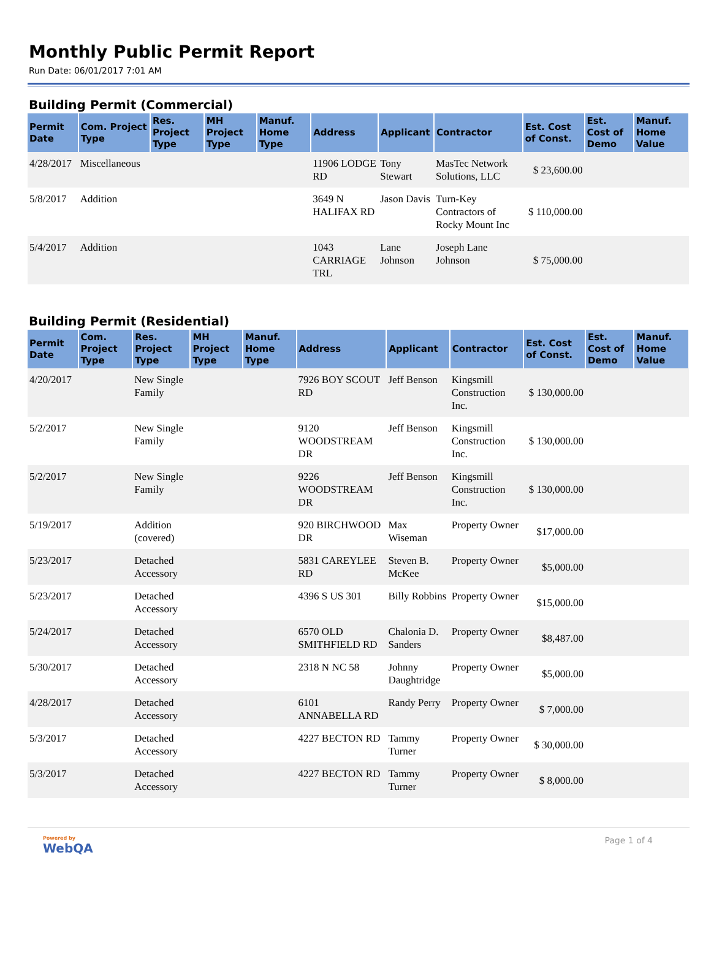Monthly Public Permit Report
Run Date: 06/01/2017 7:01 AM
Building Permit (Commercial)
| Permit Date | Com. Project Type | Res. Project Type | MH Project Type | Manuf. Home Type | Address | Applicant | Contractor | Est. Cost of Const. | Est. Cost of Demo | Manuf. Home Value |
| --- | --- | --- | --- | --- | --- | --- | --- | --- | --- | --- |
| 4/28/2017 | Miscellaneous | | | | 11906 LODGE RD | Tony Stewart | MasTec Network Solutions, LLC | $ 23,600.00 | | |
| 5/8/2017 | Addition | | | | 3649 N HALIFAX RD | Jason Davis | Turn-Key Contractors of Rocky Mount Inc | $ 110,000.00 | | |
| 5/4/2017 | Addition | | | | 1043 CARRIAGE TRL | Lane Johnson | Joseph Lane Johnson | $ 75,000.00 | | |
Building Permit (Residential)
| Permit Date | Com. Project Type | Res. Project Type | MH Project Type | Manuf. Home Type | Address | Applicant | Contractor | Est. Cost of Const. | Est. Cost of Demo | Manuf. Home Value |
| --- | --- | --- | --- | --- | --- | --- | --- | --- | --- | --- |
| 4/20/2017 | | New Single Family | | | 7926 BOY SCOUT RD | Jeff Benson | Kingsmill Construction Inc. | $ 130,000.00 | | |
| 5/2/2017 | | New Single Family | | | 9120 WOODSTREAM DR | Jeff Benson | Kingsmill Construction Inc. | $ 130,000.00 | | |
| 5/2/2017 | | New Single Family | | | 9226 WOODSTREAM DR | Jeff Benson | Kingsmill Construction Inc. | $ 130,000.00 | | |
| 5/19/2017 | | Addition (covered) | | | 920 BIRCHWOOD DR | Max Wiseman | Property Owner | $17,000.00 | | |
| 5/23/2017 | | Detached Accessory | | | 5831 CAREYLEE RD | Steven B. McKee | Property Owner | $5,000.00 | | |
| 5/23/2017 | | Detached Accessory | | | 4396 S US 301 | Billy Robbins | Property Owner | $15,000.00 | | |
| 5/24/2017 | | Detached Accessory | | | 6570 OLD SMITHFIELD RD | Chalonia D. Sanders | Property Owner | $8,487.00 | | |
| 5/30/2017 | | Detached Accessory | | | 2318 N NC 58 | Johnny Daughtridge | Property Owner | $5,000.00 | | |
| 4/28/2017 | | Detached Accessory | | | 6101 ANNABELLA RD | Randy Perry | Property Owner | $ 7,000.00 | | |
| 5/3/2017 | | Detached Accessory | | | 4227 BECTON RD | Tammy Turner | Property Owner | $ 30,000.00 | | |
| 5/3/2017 | | Detached Accessory | | | 4227 BECTON RD | Tammy Turner | Property Owner | $ 8,000.00 | | |
Powered by
WebQA
Page 1 of 4